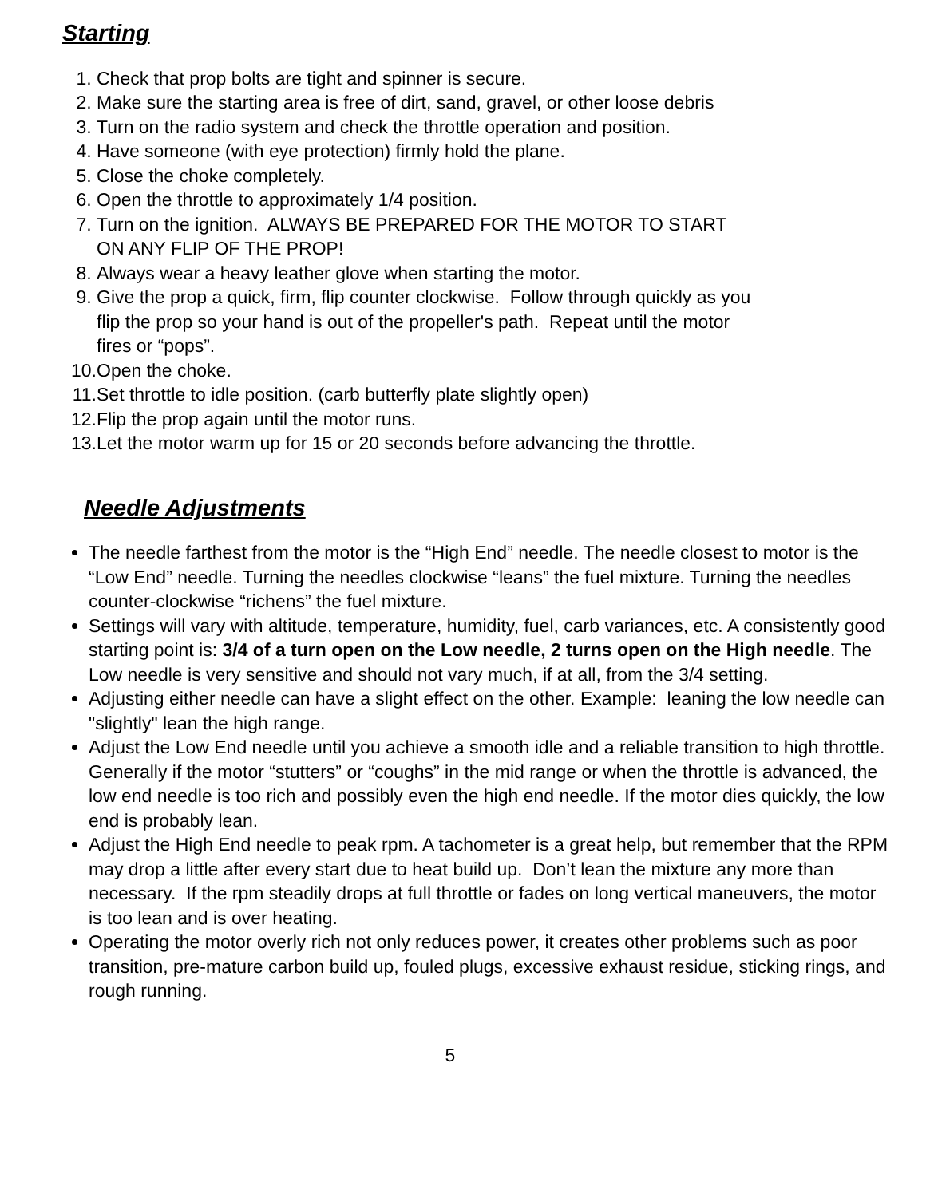Starting
1. Check that prop bolts are tight and spinner is secure.
2. Make sure the starting area is free of dirt, sand, gravel, or other loose debris
3. Turn on the radio system and check the throttle operation and position.
4. Have someone (with eye protection) firmly hold the plane.
5. Close the choke completely.
6. Open the throttle to approximately 1/4 position.
7. Turn on the ignition. ALWAYS BE PREPARED FOR THE MOTOR TO START
ON ANY FLIP OF THE PROP!
8. Always wear a heavy leather glove when starting the motor.
9. Give the prop a quick, firm, flip counter clockwise. Follow through quickly as you
flip the prop so your hand is out of the propeller's path. Repeat until the motor
fires or “pops”.
10. Open the choke.
11. Set throttle to idle position. (carb butterfly plate slightly open)
12. Flip the prop again until the motor runs.
13. Let the motor warm up for 15 or 20 seconds before advancing the throttle.
Needle Adjustments
The needle farthest from the motor is the “High End” needle. The needle closest to motor is the “Low End” needle. Turning the needles clockwise “leans” the fuel mixture. Turning the needles counter-clockwise “richens” the fuel mixture.
Settings will vary with altitude, temperature, humidity, fuel, carb variances, etc. A consistently good starting point is: 3/4 of a turn open on the Low needle, 2 turns open on the High needle. The Low needle is very sensitive and should not vary much, if at all, from the 3/4 setting.
Adjusting either needle can have a slight effect on the other. Example: leaning the low needle can "slightly" lean the high range.
Adjust the Low End needle until you achieve a smooth idle and a reliable transition to high throttle. Generally if the motor “stutters” or “coughs” in the mid range or when the throttle is advanced, the low end needle is too rich and possibly even the high end needle. If the motor dies quickly, the low end is probably lean.
Adjust the High End needle to peak rpm. A tachometer is a great help, but remember that the RPM may drop a little after every start due to heat build up. Don’t lean the mixture any more than necessary. If the rpm steadily drops at full throttle or fades on long vertical maneuvers, the motor is too lean and is over heating.
Operating the motor overly rich not only reduces power, it creates other problems such as poor transition, pre-mature carbon build up, fouled plugs, excessive exhaust residue, sticking rings, and rough running.
5